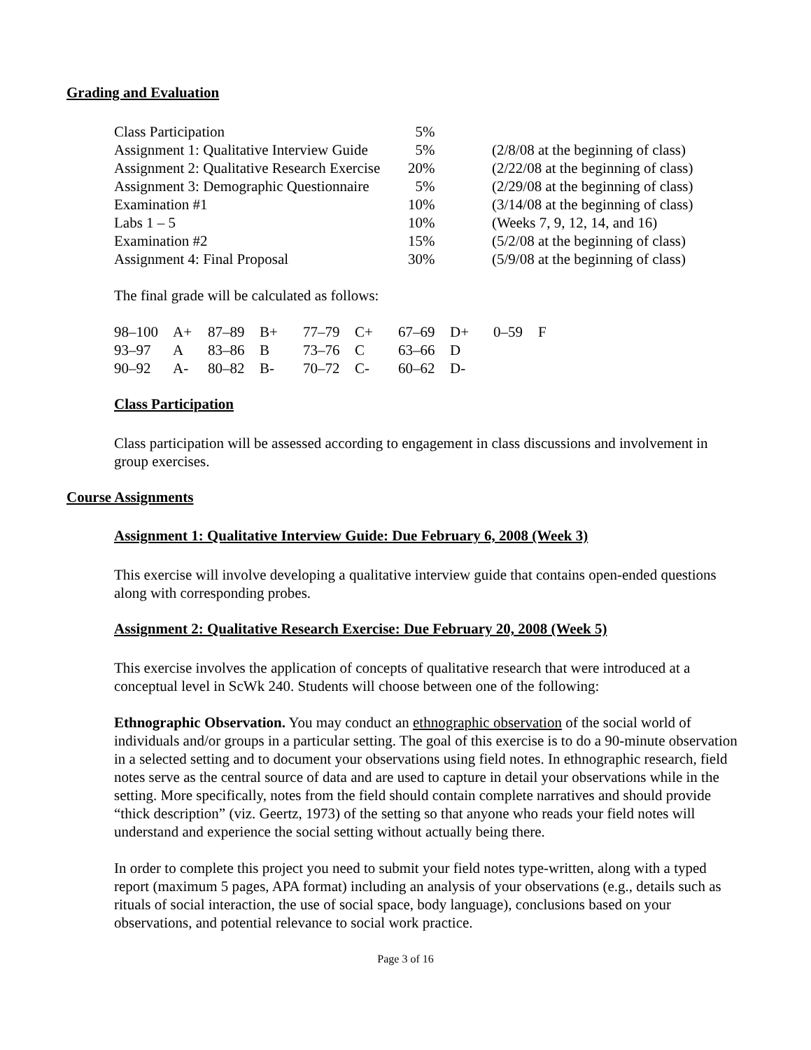Grading and Evaluation
| Class Participation | 5% | |
| Assignment 1: Qualitative Interview Guide | 5% | (2/8/08 at the beginning of class) |
| Assignment 2: Qualitative Research Exercise | 20% | (2/22/08 at the beginning of class) |
| Assignment 3: Demographic Questionnaire | 5% | (2/29/08 at the beginning of class) |
| Examination #1 | 10% | (3/14/08 at the beginning of class) |
| Labs 1 – 5 | 10% | (Weeks 7, 9, 12, 14, and 16) |
| Examination #2 | 15% | (5/2/08 at the beginning of class) |
| Assignment 4: Final Proposal | 30% | (5/9/08 at the beginning of class) |
The final grade will be calculated as follows:
| 98–100 | A+ | 87–89 | B+ | 77–79 | C+ | 67–69 | D+ | 0–59 | F |
| 93–97 | A | 83–86 | B | 73–76 | C | 63–66 | D | | |
| 90–92 | A- | 80–82 | B- | 70–72 | C- | 60–62 | D- | | |
Class Participation
Class participation will be assessed according to engagement in class discussions and involvement in group exercises.
Course Assignments
Assignment 1: Qualitative Interview Guide: Due February 6, 2008 (Week 3)
This exercise will involve developing a qualitative interview guide that contains open-ended questions along with corresponding probes.
Assignment 2: Qualitative Research Exercise: Due February 20, 2008 (Week 5)
This exercise involves the application of concepts of qualitative research that were introduced at a conceptual level in ScWk 240. Students will choose between one of the following:
Ethnographic Observation. You may conduct an ethnographic observation of the social world of individuals and/or groups in a particular setting. The goal of this exercise is to do a 90-minute observation in a selected setting and to document your observations using field notes. In ethnographic research, field notes serve as the central source of data and are used to capture in detail your observations while in the setting. More specifically, notes from the field should contain complete narratives and should provide “thick description” (viz. Geertz, 1973) of the setting so that anyone who reads your field notes will understand and experience the social setting without actually being there.
In order to complete this project you need to submit your field notes type-written, along with a typed report (maximum 5 pages, APA format) including an analysis of your observations (e.g., details such as rituals of social interaction, the use of social space, body language), conclusions based on your observations, and potential relevance to social work practice.
Page 3 of 16